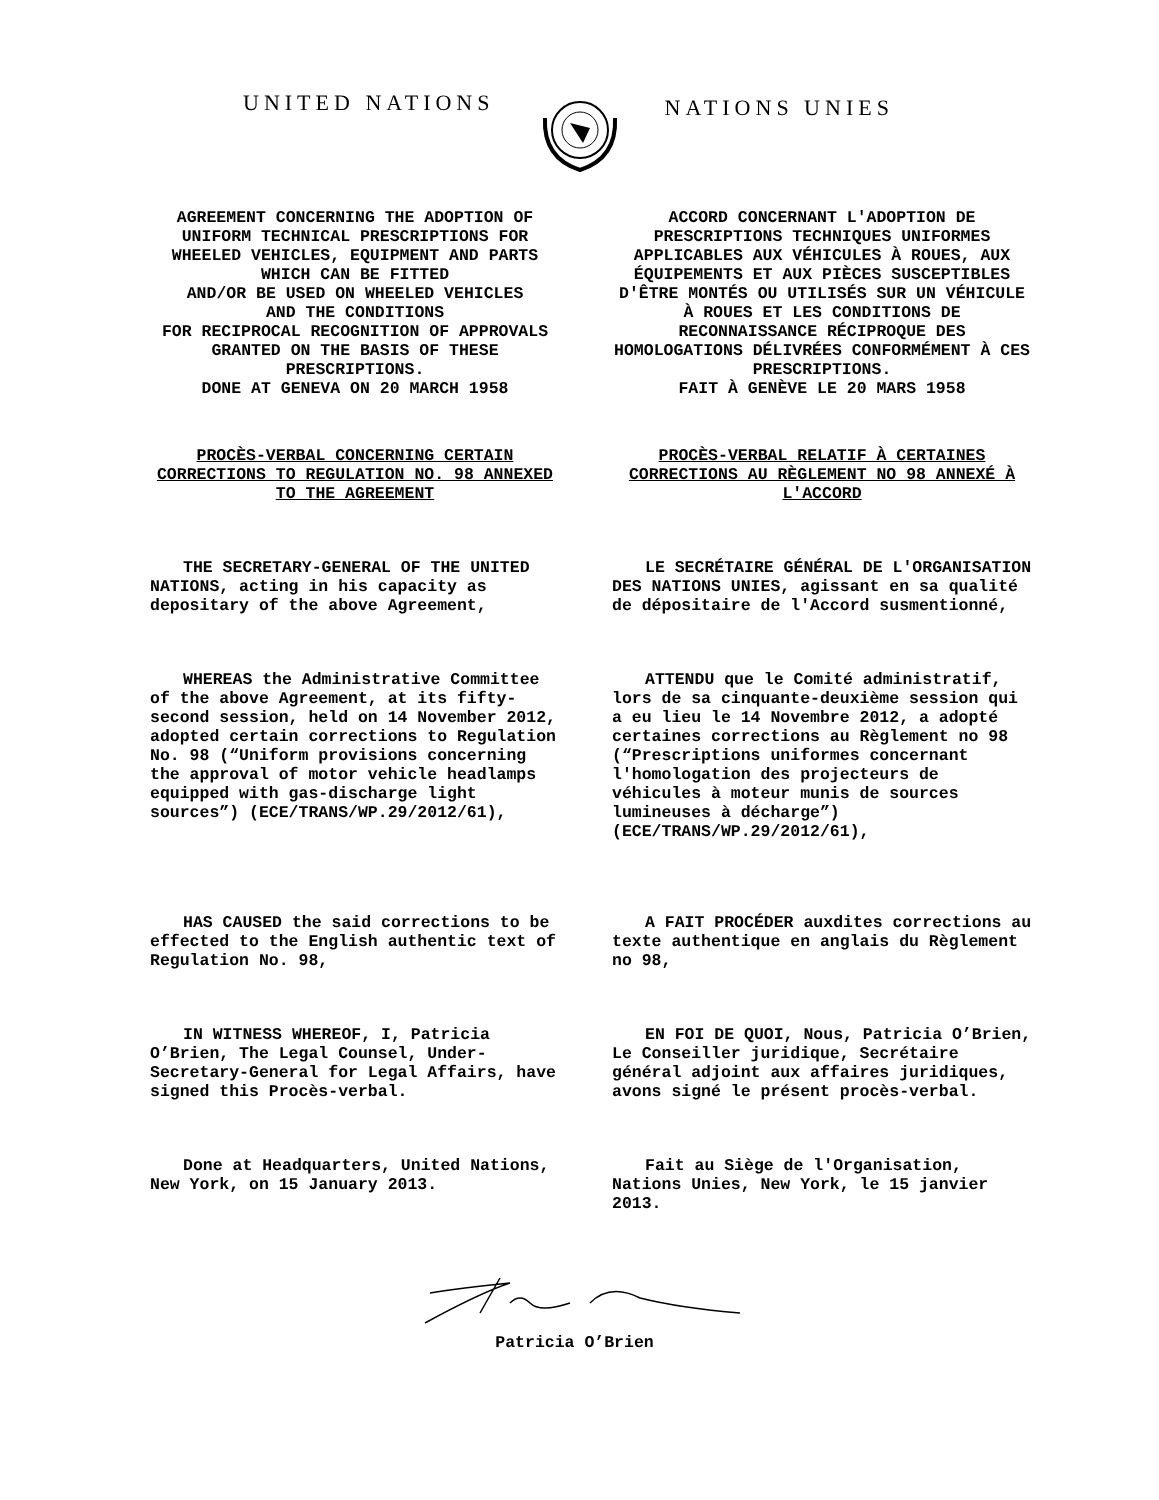UNITED NATIONS
NATIONS UNIES
AGREEMENT CONCERNING THE ADOPTION OF UNIFORM TECHNICAL PRESCRIPTIONS FOR WHEELED VEHICLES, EQUIPMENT AND PARTS WHICH CAN BE FITTED
AND/OR BE USED ON WHEELED VEHICLES
AND THE CONDITIONS
FOR RECIPROCAL RECOGNITION OF APPROVALS GRANTED ON THE BASIS OF THESE PRESCRIPTIONS.
DONE AT GENEVA ON 20 MARCH 1958
ACCORD CONCERNANT L'ADOPTION DE PRESCRIPTIONS TECHNIQUES UNIFORMES APPLICABLES AUX VÉHICULES À ROUES, AUX ÉQUIPEMENTS ET AUX PIÈCES SUSCEPTIBLES D'ÊTRE MONTÉS OU UTILISÉS SUR UN VÉHICULE À ROUES ET LES CONDITIONS DE RECONNAISSANCE RÉCIPROQUE DES HOMOLOGATIONS DÉLIVRÉES CONFORMÉMENT À CES PRESCRIPTIONS.
FAIT À GENÈVE LE 20 MARS 1958
PROCÈS-VERBAL CONCERNING CERTAIN CORRECTIONS TO REGULATION NO. 98 ANNEXED TO THE AGREEMENT
PROCÈS-VERBAL RELATIF À CERTAINES CORRECTIONS AU RÈGLEMENT NO 98 ANNEXÉ À L'ACCORD
THE SECRETARY-GENERAL OF THE UNITED NATIONS, acting in his capacity as depositary of the above Agreement,
LE SECRÉTAIRE GÉNÉRAL DE L'ORGANISATION DES NATIONS UNIES, agissant en sa qualité de dépositaire de l'Accord susmentionné,
WHEREAS the Administrative Committee of the above Agreement, at its fifty-second session, held on 14 November 2012, adopted certain corrections to Regulation No. 98 (“Uniform provisions concerning the approval of motor vehicle headlamps equipped with gas-discharge light sources”) (ECE/TRANS/WP.29/2012/61),
ATTENDU que le Comité administratif, lors de sa cinquante-deuxième session qui a eu lieu le 14 Novembre 2012, a adopté certaines corrections au Règlement no 98 (“Prescriptions uniformes concernant l'homologation des projecteurs de véhicules à moteur munis de sources lumineuses à décharge”) (ECE/TRANS/WP.29/2012/61),
HAS CAUSED the said corrections to be effected to the English authentic text of Regulation No. 98,
A FAIT PROCÉDER auxdites corrections au texte authentique en anglais du Règlement no 98,
IN WITNESS WHEREOF, I, Patricia O’Brien, The Legal Counsel, Under-Secretary-General for Legal Affairs, have signed this Procès-verbal.
EN FOI DE QUOI, Nous, Patricia O’Brien, Le Conseiller juridique, Secrétaire général adjoint aux affaires juridiques, avons signé le présent procès-verbal.
Done at Headquarters, United Nations, New York, on 15 January 2013.
Fait au Siège de l'Organisation, Nations Unies, New York, le 15 janvier 2013.
Patricia O’Brien